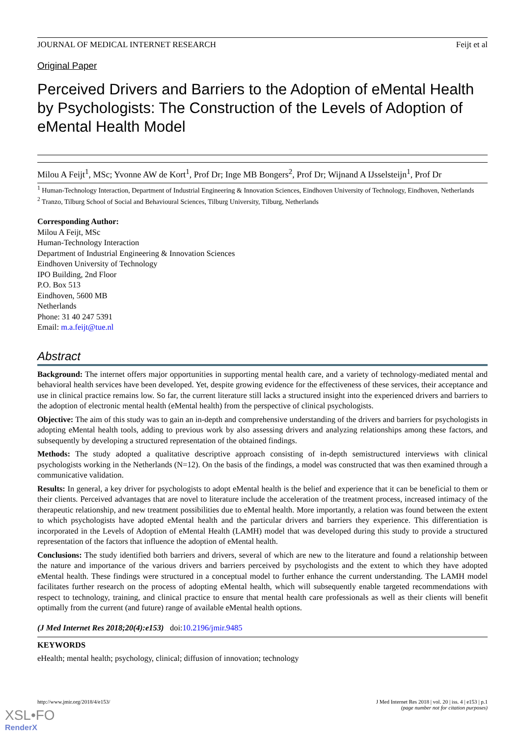JOURNAL OF MEDICAL INTERNET RESEARCH Feijt et al
Original Paper
Perceived Drivers and Barriers to the Adoption of eMental Health by Psychologists: The Construction of the Levels of Adoption of eMental Health Model
Milou A Feijt<sup>1</sup>, MSc; Yvonne AW de Kort<sup>1</sup>, Prof Dr; Inge MB Bongers<sup>2</sup>, Prof Dr; Wijnand A IJsselsteijn<sup>1</sup>, Prof Dr
<sup>1</sup> Human-Technology Interaction, Department of Industrial Engineering & Innovation Sciences, Eindhoven University of Technology, Eindhoven, Netherlands
<sup>2</sup> Tranzo, Tilburg School of Social and Behavioural Sciences, Tilburg University, Tilburg, Netherlands
Corresponding Author:
Milou A Feijt, MSc
Human-Technology Interaction
Department of Industrial Engineering & Innovation Sciences
Eindhoven University of Technology
IPO Building, 2nd Floor
P.O. Box 513
Eindhoven, 5600 MB
Netherlands
Phone: 31 40 247 5391
Email: m.a.feijt@tue.nl
Abstract
Background: The internet offers major opportunities in supporting mental health care, and a variety of technology-mediated mental and behavioral health services have been developed. Yet, despite growing evidence for the effectiveness of these services, their acceptance and use in clinical practice remains low. So far, the current literature still lacks a structured insight into the experienced drivers and barriers to the adoption of electronic mental health (eMental health) from the perspective of clinical psychologists.
Objective: The aim of this study was to gain an in-depth and comprehensive understanding of the drivers and barriers for psychologists in adopting eMental health tools, adding to previous work by also assessing drivers and analyzing relationships among these factors, and subsequently by developing a structured representation of the obtained findings.
Methods: The study adopted a qualitative descriptive approach consisting of in-depth semistructured interviews with clinical psychologists working in the Netherlands (N=12). On the basis of the findings, a model was constructed that was then examined through a communicative validation.
Results: In general, a key driver for psychologists to adopt eMental health is the belief and experience that it can be beneficial to them or their clients. Perceived advantages that are novel to literature include the acceleration of the treatment process, increased intimacy of the therapeutic relationship, and new treatment possibilities due to eMental health. More importantly, a relation was found between the extent to which psychologists have adopted eMental health and the particular drivers and barriers they experience. This differentiation is incorporated in the Levels of Adoption of eMental Health (LAMH) model that was developed during this study to provide a structured representation of the factors that influence the adoption of eMental health.
Conclusions: The study identified both barriers and drivers, several of which are new to the literature and found a relationship between the nature and importance of the various drivers and barriers perceived by psychologists and the extent to which they have adopted eMental health. These findings were structured in a conceptual model to further enhance the current understanding. The LAMH model facilitates further research on the process of adopting eMental health, which will subsequently enable targeted recommendations with respect to technology, training, and clinical practice to ensure that mental health care professionals as well as their clients will benefit optimally from the current (and future) range of available eMental health options.
(J Med Internet Res 2018;20(4):e153) doi:10.2196/jmir.9485
KEYWORDS
eHealth; mental health; psychology, clinical; diffusion of innovation; technology
http://www.jmir.org/2018/4/e153/ J Med Internet Res 2018 | vol. 20 | iss. 4 | e153 | p.1
(page number not for citation purposes)
XSL•FO
RenderX